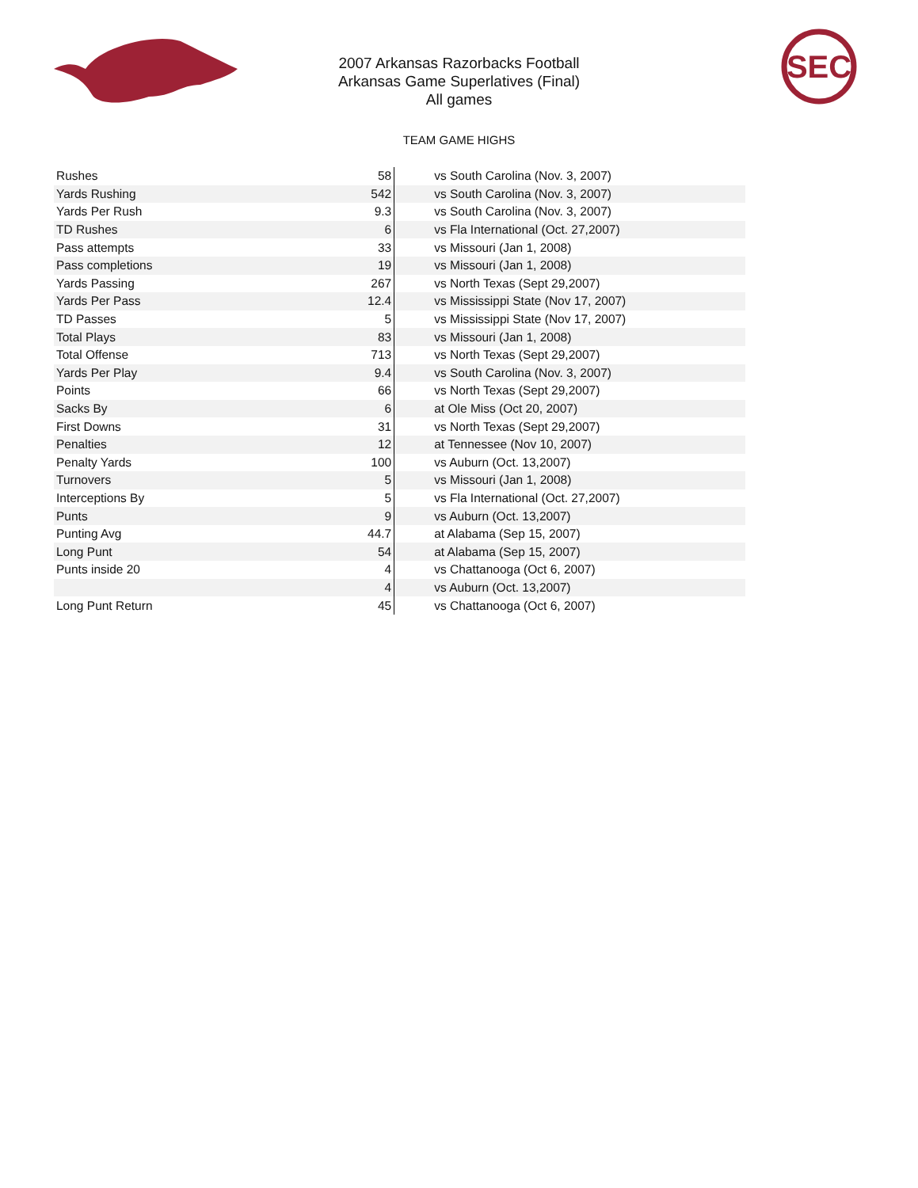2007 Arkansas Razorbacks Football
Arkansas Game Superlatives (Final)
All games
SEC
TEAM GAME HIGHS
| Rushes | 58 | vs South Carolina (Nov. 3, 2007) |
| Yards Rushing | 542 | vs South Carolina (Nov. 3, 2007) |
| Yards Per Rush | 9.3 | vs South Carolina (Nov. 3, 2007) |
| TD Rushes | 6 | vs Fla International (Oct. 27,2007) |
| Pass attempts | 33 | vs Missouri (Jan 1, 2008) |
| Pass completions | 19 | vs Missouri (Jan 1, 2008) |
| Yards Passing | 267 | vs North Texas (Sept 29,2007) |
| Yards Per Pass | 12.4 | vs Mississippi State (Nov 17, 2007) |
| TD Passes | 5 | vs Mississippi State (Nov 17, 2007) |
| Total Plays | 83 | vs Missouri (Jan 1, 2008) |
| Total Offense | 713 | vs North Texas (Sept 29,2007) |
| Yards Per Play | 9.4 | vs South Carolina (Nov. 3, 2007) |
| Points | 66 | vs North Texas (Sept 29,2007) |
| Sacks By | 6 | at Ole Miss (Oct 20, 2007) |
| First Downs | 31 | vs North Texas (Sept 29,2007) |
| Penalties | 12 | at Tennessee (Nov 10, 2007) |
| Penalty Yards | 100 | vs Auburn (Oct. 13,2007) |
| Turnovers | 5 | vs Missouri (Jan 1, 2008) |
| Interceptions By | 5 | vs Fla International (Oct. 27,2007) |
| Punts | 9 | vs Auburn (Oct. 13,2007) |
| Punting Avg | 44.7 | at Alabama (Sep 15, 2007) |
| Long Punt | 54 | at Alabama (Sep 15, 2007) |
| Punts inside 20 | 4 | vs Chattanooga (Oct 6, 2007) |
| | 4 | vs Auburn (Oct. 13,2007) |
| Long Punt Return | 45 | vs Chattanooga (Oct 6, 2007) |